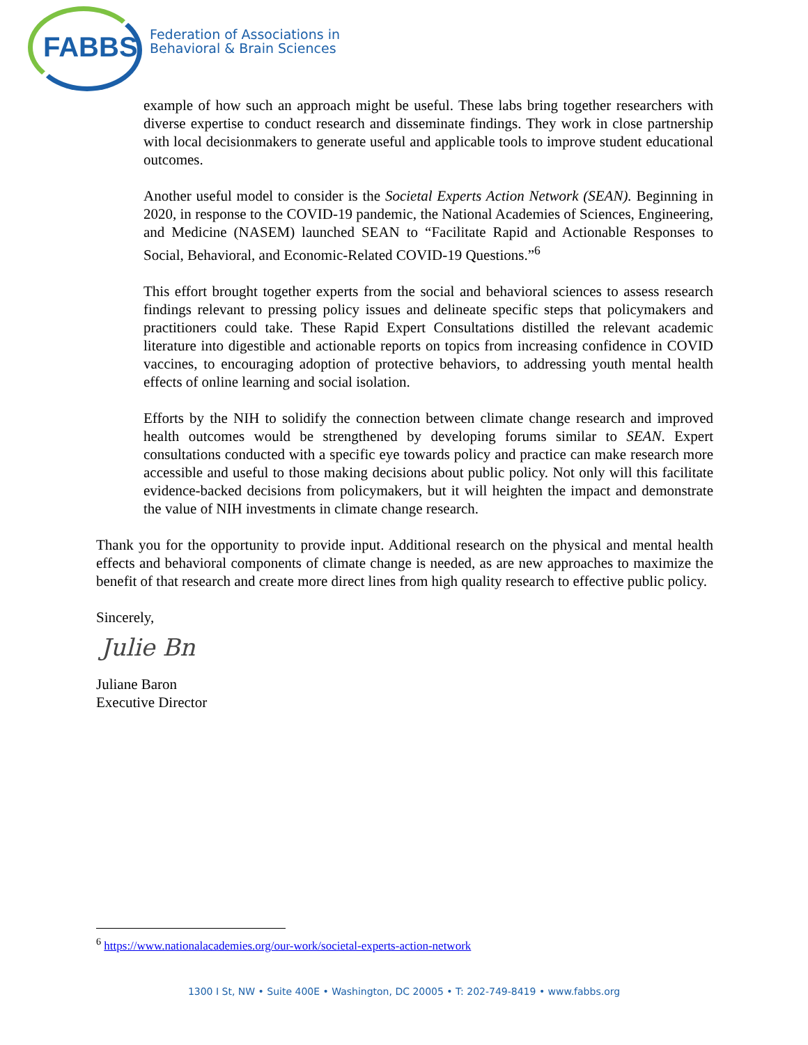FABBS
Federation of Associations in
Behavioral & Brain Sciences
example of how such an approach might be useful. These labs bring together researchers with diverse expertise to conduct research and disseminate findings. They work in close partnership with local decisionmakers to generate useful and applicable tools to improve student educational outcomes.
Another useful model to consider is the Societal Experts Action Network (SEAN). Beginning in 2020, in response to the COVID-19 pandemic, the National Academies of Sciences, Engineering, and Medicine (NASEM) launched SEAN to “Facilitate Rapid and Actionable Responses to Social, Behavioral, and Economic-Related COVID-19 Questions.”<sup>6</sup>
This effort brought together experts from the social and behavioral sciences to assess research findings relevant to pressing policy issues and delineate specific steps that policymakers and practitioners could take. These Rapid Expert Consultations distilled the relevant academic literature into digestible and actionable reports on topics from increasing confidence in COVID vaccines, to encouraging adoption of protective behaviors, to addressing youth mental health effects of online learning and social isolation.
Efforts by the NIH to solidify the connection between climate change research and improved health outcomes would be strengthened by developing forums similar to SEAN. Expert consultations conducted with a specific eye towards policy and practice can make research more accessible and useful to those making decisions about public policy. Not only will this facilitate evidence-backed decisions from policymakers, but it will heighten the impact and demonstrate the value of NIH investments in climate change research.
Thank you for the opportunity to provide input. Additional research on the physical and mental health effects and behavioral components of climate change is needed, as are new approaches to maximize the benefit of that research and create more direct lines from high quality research to effective public policy.
Sincerely,
Julie Bn
Juliane Baron
Executive Director
<sup>6</sup> https://www.nationalacademies.org/our-work/societal-experts-action-network
1300 I St, NW • Suite 400E • Washington, DC 20005 • T: 202-749-8419 • www.fabbs.org